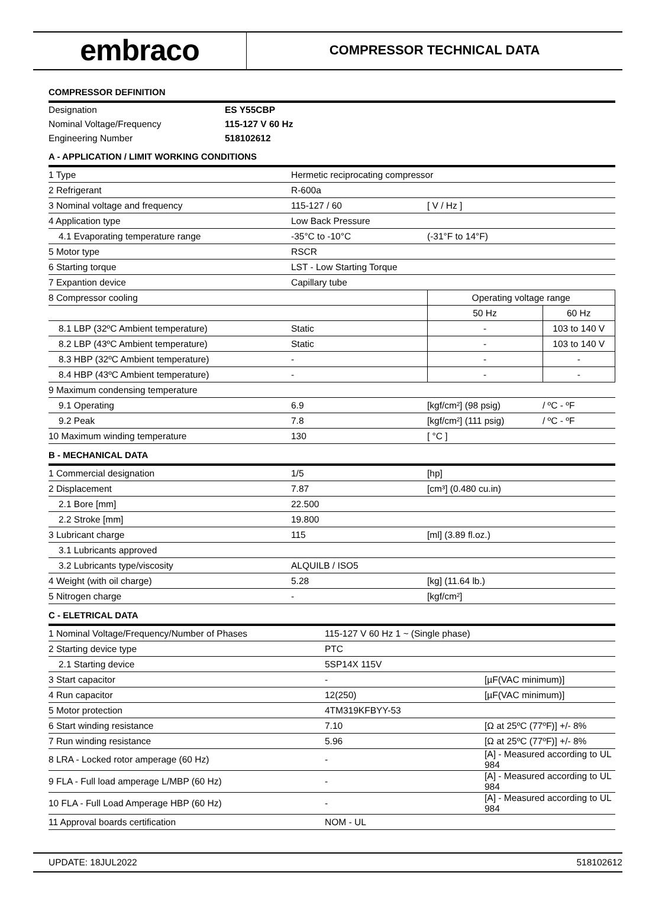embraco
COMPRESSOR TECHNICAL DATA
COMPRESSOR DEFINITION
| Designation | ES Y55CBP |
| Nominal Voltage/Frequency | 115-127 V 60 Hz |
| Engineering Number | 518102612 |
A - APPLICATION / LIMIT WORKING CONDITIONS
| 1 Type | Hermetic reciprocating compressor | | | |
| 2 Refrigerant | R-600a | | | |
| 3 Nominal voltage and frequency | 115-127 / 60 | [ V / Hz ] | | |
| 4 Application type | Low Back Pressure | | | |
| 4.1 Evaporating temperature range | -35°C to -10°C | (-31°F to 14°F) | | |
| 5 Motor type | RSCR | | | |
| 6 Starting torque | LST - Low Starting Torque | | | |
| 7 Expantion device | Capillary tube | | | |
| 8 Compressor cooling | | Operating voltage range | | |
| | | 50 Hz | | 60 Hz |
| 8.1 LBP (32ºC Ambient temperature) | Static | - | | 103 to 140 V |
| 8.2 LBP (43ºC Ambient temperature) | Static | - | | 103 to 140 V |
| 8.3 HBP (32ºC Ambient temperature) | - | - | | - |
| 8.4 HBP (43ºC Ambient temperature) | - | - | | - |
| 9 Maximum condensing temperature | | | | |
| 9.1 Operating | 6.9 | [kgf/cm²] (98 psig) | / ºC - ºF | |
| 9.2 Peak | 7.8 | [kgf/cm²] (111 psig) | / ºC - ºF | |
| 10 Maximum winding temperature | 130 | [ °C ] | | |
B - MECHANICAL DATA
| 1 Commercial designation | 1/5 | [hp] |
| 2 Displacement | 7.87 | [cm³] (0.480 cu.in) |
| 2.1 Bore [mm] | 22.500 | |
| 2.2 Stroke [mm] | 19.800 | |
| 3 Lubricant charge | 115 | [ml] (3.89 fl.oz.) |
| 3.1 Lubricants approved | | |
| 3.2 Lubricants type/viscosity | ALQUILB / ISO5 | |
| 4 Weight (with oil charge) | 5.28 | [kg] (11.64 lb.) |
| 5 Nitrogen charge | - | [kgf/cm²] |
C - ELETRICAL DATA
| 1 Nominal Voltage/Frequency/Number of Phases | 115-127 V 60 Hz 1 ~ (Single phase) | |
| 2 Starting device type | PTC | |
| 2.1 Starting device | 5SP14X 115V | |
| 3 Start capacitor | - | [µF(VAC minimum)] |
| 4 Run capacitor | 12(250) | [µF(VAC minimum)] |
| 5 Motor protection | 4TM319KFBYY-53 | |
| 6 Start winding resistance | 7.10 | [Ω at 25ºC (77ºF)] +/- 8% |
| 7 Run winding resistance | 5.96 | [Ω at 25ºC (77ºF)] +/- 8% |
| 8 LRA - Locked rotor amperage (60 Hz) | - | [A] - Measured according to UL 984 |
| 9 FLA - Full load amperage L/MBP (60 Hz) | - | [A] - Measured according to UL 984 |
| 10 FLA - Full Load Amperage HBP (60 Hz) | - | [A] - Measured according to UL 984 |
| 11 Approval boards certification | NOM - UL | |
UPDATE: 18JUL2022 518102612